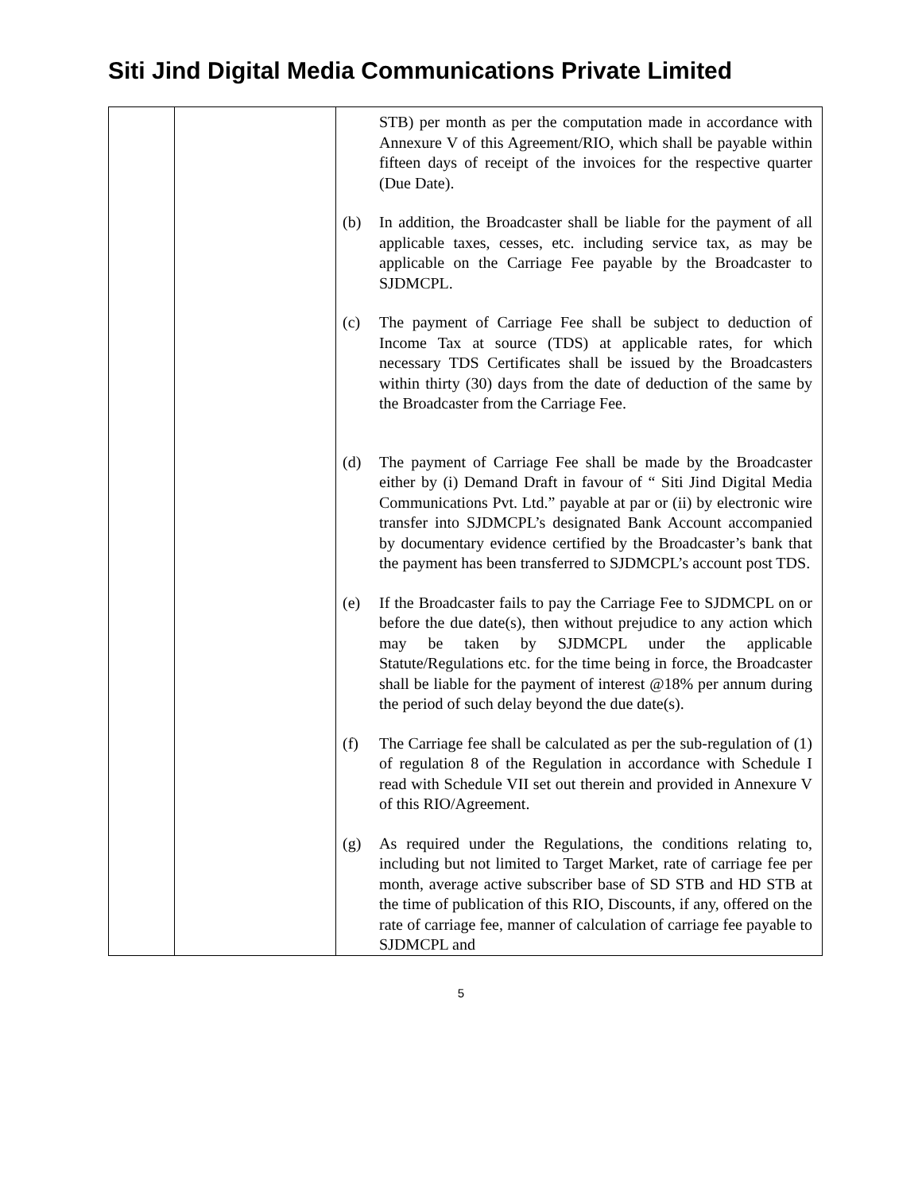Siti Jind Digital Media Communications Private Limited
| | | STB) per month as per the computation made in accordance with Annexure V of this Agreement/RIO, which shall be payable within fifteen days of receipt of the invoices for the respective quarter (Due Date). (b) In addition, the Broadcaster shall be liable for the payment of all applicable taxes, cesses, etc. including service tax, as may be applicable on the Carriage Fee payable by the Broadcaster to SJDMCPL. (c) The payment of Carriage Fee shall be subject to deduction of Income Tax at source (TDS) at applicable rates, for which necessary TDS Certificates shall be issued by the Broadcasters within thirty (30) days from the date of deduction of the same by the Broadcaster from the Carriage Fee. (d) The payment of Carriage Fee shall be made by the Broadcaster either by (i) Demand Draft in favour of “ Siti Jind Digital Media Communications Pvt. Ltd.” payable at par or (ii) by electronic wire transfer into SJDMCPL’s designated Bank Account accompanied by documentary evidence certified by the Broadcaster’s bank that the payment has been transferred to SJDMCPL’s account post TDS. (e) If the Broadcaster fails to pay the Carriage Fee to SJDMCPL on or before the due date(s), then without prejudice to any action which may be taken by SJDMCPL under the applicable Statute/Regulations etc. for the time being in force, the Broadcaster shall be liable for the payment of interest @18% per annum during the period of such delay beyond the due date(s). (f) The Carriage fee shall be calculated as per the sub-regulation of (1) of regulation 8 of the Regulation in accordance with Schedule I read with Schedule VII set out therein and provided in Annexure V of this RIO/Agreement. (g) As required under the Regulations, the conditions relating to, including but not limited to Target Market, rate of carriage fee per month, average active subscriber base of SD STB and HD STB at the time of publication of this RIO, Discounts, if any, offered on the rate of carriage fee, manner of calculation of carriage fee payable to SJDMCPL and |
5